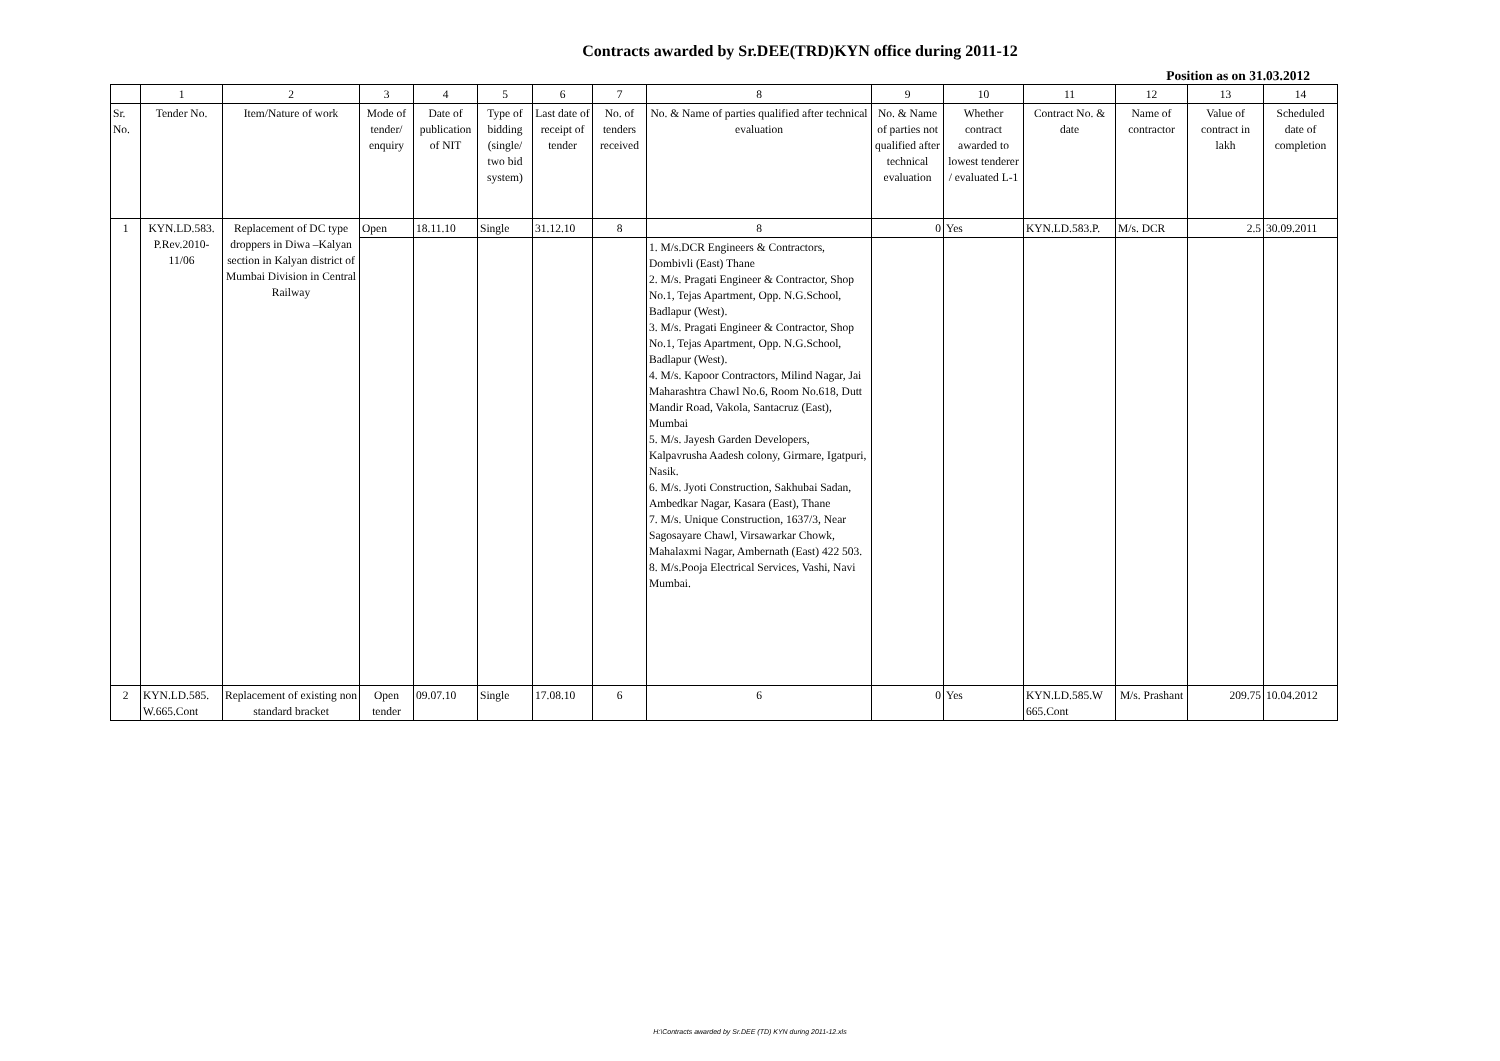Contracts awarded by Sr.DEE(TRD)KYN office during 2011-12
Position as on 31.03.2012
| | 1 | 2 | 3 | 4 | 5 | 6 | 7 | 8 | 9 | 10 | 11 | 12 | 13 | 14 |
| Sr. No. | Tender No. | Item/Nature of work | Mode of tender/ enquiry | Date of publication of NIT | Type of bidding (single/ two bid system) | Last date of receipt of tender | No. of tenders received | No. & Name of parties qualified after technical evaluation | No. & Name of parties not qualified after technical evaluation | Whether contract awarded to lowest tenderer / evaluated L-1 | Contract No. & date | Name of contractor | Value of contract in lakh | Scheduled date of completion |
| 1 | KYN.LD.583. P.Rev.2010-11/06 | Replacement of DC type droppers in Diwa –Kalyan section in Kalyan district of Mumbai Division in Central Railway | Open | 18.11.10 | Single | 31.12.10 | 8 | 8 | 0 | Yes | KYN.LD.583.P. | M/s. DCR | 2.5 | 30.09.2011 |
| | | | | | | | | 1. M/s.DCR Engineers & Contractors, Dombivli (East) Thane 2. M/s. Pragati Engineer & Contractor, Shop No.1, Tejas Apartment, Opp. N.G.School, Badlapur (West). 3. M/s. Pragati Engineer & Contractor, Shop No.1, Tejas Apartment, Opp. N.G.School, Badlapur (West). 4. M/s. Kapoor Contractors, Milind Nagar, Jai Maharashtra Chawl No.6, Room No.618, Dutt Mandir Road, Vakola, Santacruz (East), Mumbai 5. M/s. Jayesh Garden Developers, Kalpavrusha Aadesh colony, Girmare, Igatpuri, Nasik. 6. M/s. Jyoti Construction, Sakhubai Sadan, Ambedkar Nagar, Kasara (East), Thane 7. M/s. Unique Construction, 1637/3, Near Sagosayare Chawl, Virsawarkar Chowk, Mahalaxmi Nagar, Ambernath (East) 422 503. 8. M/s.Pooja Electrical Services, Vashi, Navi Mumbai. | | | | | | |
| 2 | KYN.LD.585. W.665.Cont | Replacement of existing non standard bracket | Open tender | 09.07.10 | Single | 17.08.10 | 6 | 6 | 0 | Yes | KYN.LD.585.W 665.Cont | M/s. Prashant | 209.75 | 10.04.2012 |
H:\Contracts awarded by Sr.DEE (TD) KYN during 2011-12.xls